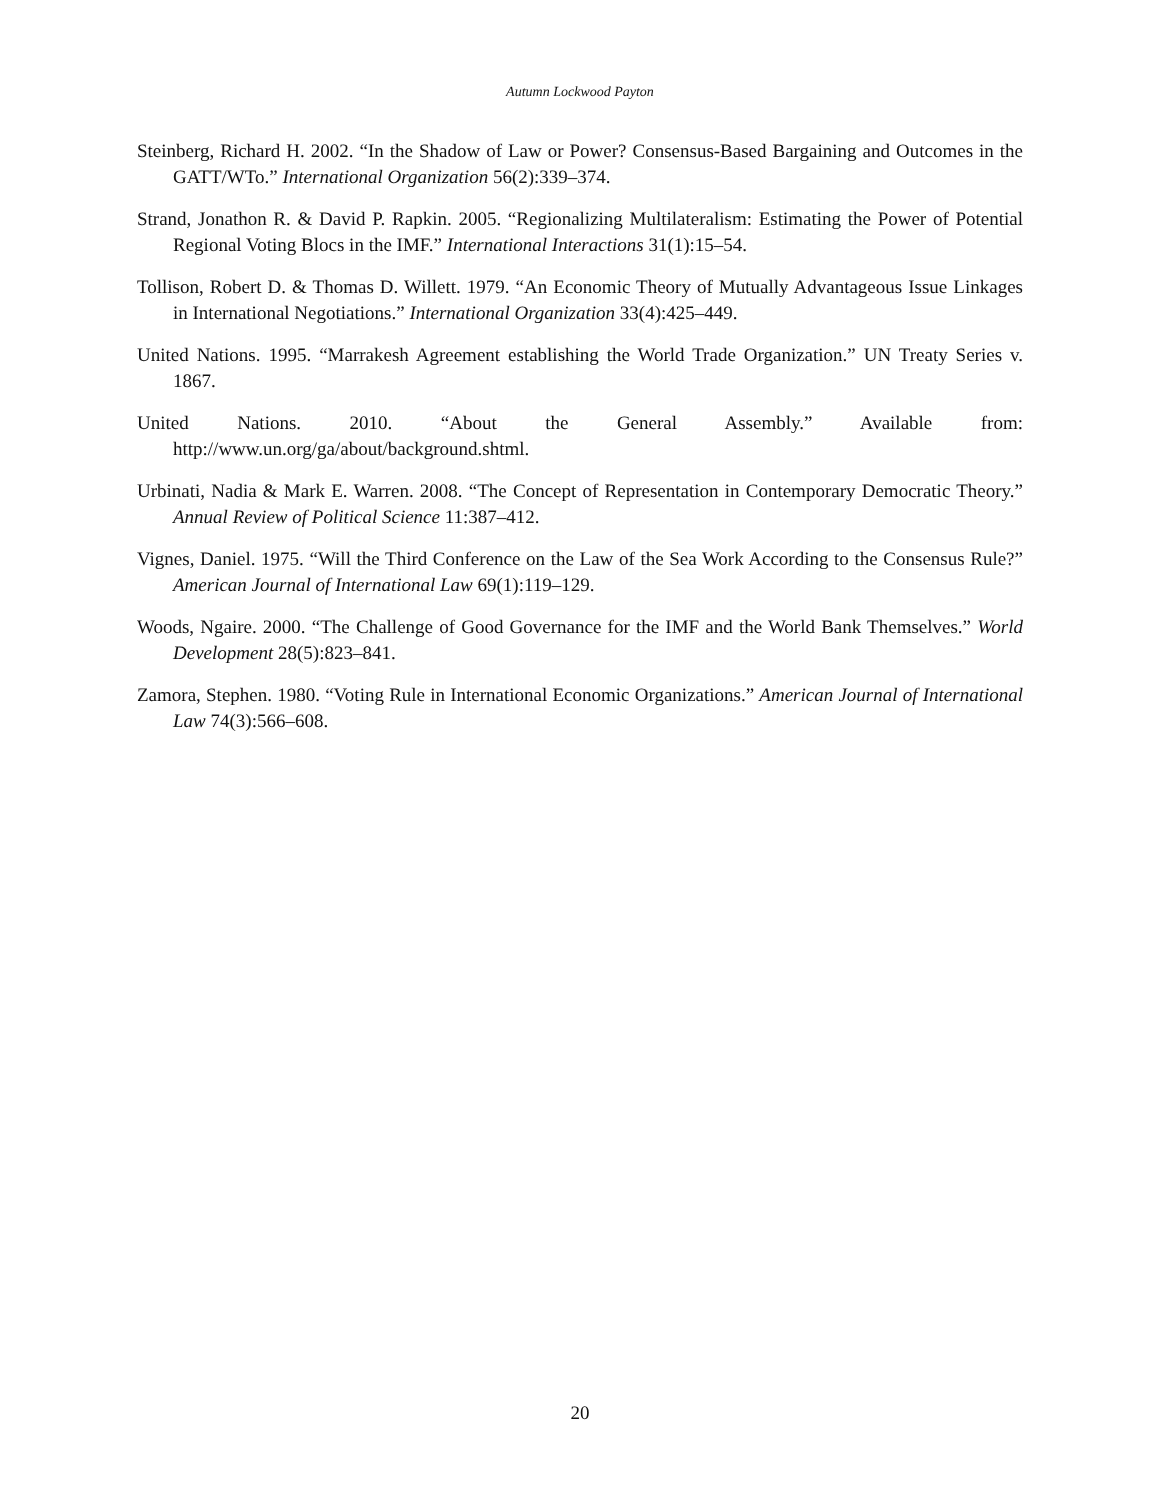Autumn Lockwood Payton
Steinberg, Richard H. 2002. “In the Shadow of Law or Power? Consensus-Based Bargaining and Outcomes in the GATT/WTo.” International Organization 56(2):339–374.
Strand, Jonathon R. & David P. Rapkin. 2005. “Regionalizing Multilateralism: Estimating the Power of Potential Regional Voting Blocs in the IMF.” International Interactions 31(1):15–54.
Tollison, Robert D. & Thomas D. Willett. 1979. “An Economic Theory of Mutually Advantageous Issue Linkages in International Negotiations.” International Organization 33(4):425–449.
United Nations. 1995. “Marrakesh Agreement establishing the World Trade Organization.” UN Treaty Series v. 1867.
United Nations. 2010. “About the General Assembly.” Available from: http://www.un.org/ga/about/background.shtml.
Urbinati, Nadia & Mark E. Warren. 2008. “The Concept of Representation in Contemporary Democratic Theory.” Annual Review of Political Science 11:387–412.
Vignes, Daniel. 1975. “Will the Third Conference on the Law of the Sea Work According to the Consensus Rule?” American Journal of International Law 69(1):119–129.
Woods, Ngaire. 2000. “The Challenge of Good Governance for the IMF and the World Bank Themselves.” World Development 28(5):823–841.
Zamora, Stephen. 1980. “Voting Rule in International Economic Organizations.” American Journal of International Law 74(3):566–608.
20